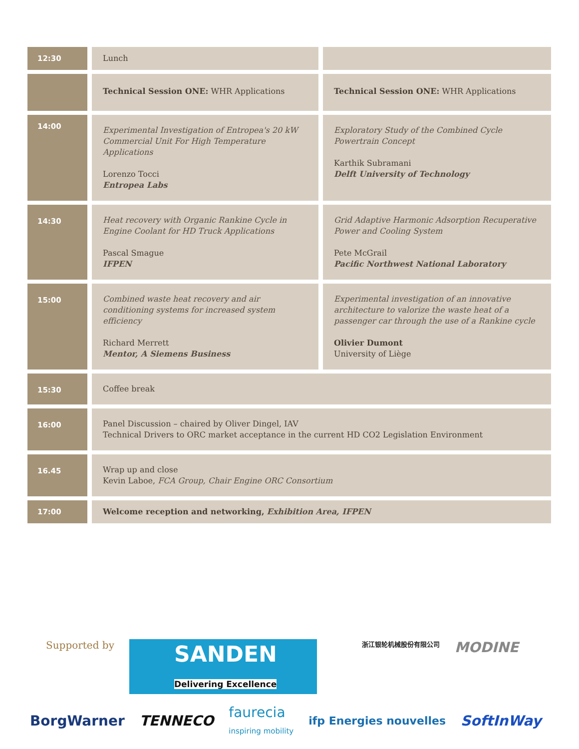| 12:30 | Lunch | |
| | Technical Session ONE: WHR Applications | Technical Session ONE: WHR Applications |
| 14:00 | Experimental Investigation of Entropea's 20 kW Commercial Unit For High Temperature Applications Lorenzo Tocci Entropea Labs | Exploratory Study of the Combined Cycle Powertrain Concept Karthik Subramani Delft University of Technology |
| 14:30 | Heat recovery with Organic Rankine Cycle in Engine Coolant for HD Truck Applications Pascal Smague IFPEN | Grid Adaptive Harmonic Adsorption Recuperative Power and Cooling System Pete McGrail Pacific Northwest National Laboratory |
| 15:00 | Combined waste heat recovery and air conditioning systems for increased system efficiency Richard Merrett Mentor, A Siemens Business | Experimental investigation of an innovative architecture to valorize the waste heat of a passenger car through the use of a Rankine cycle Olivier Dumont University of Liège |
| 15:30 | Coffee break | |
| 16:00 | Panel Discussion – chaired by Oliver Dingel, IAV Technical Drivers to ORC market acceptance in the current HD CO2 Legislation Environment | |
| 16.45 | Wrap up and close Kevin Laboe, FCA Group, Chair Engine ORC Consortium | |
| 17:00 | Welcome reception and networking, Exhibition Area, IFPEN | |
Supported by SANDEN
Delivering Excellence 浙江银轮机械股份有限公司 MODINE
BorgWarner TENNECO faurecia
inspiring mobility ifp Energies nouvelles SoftInWay